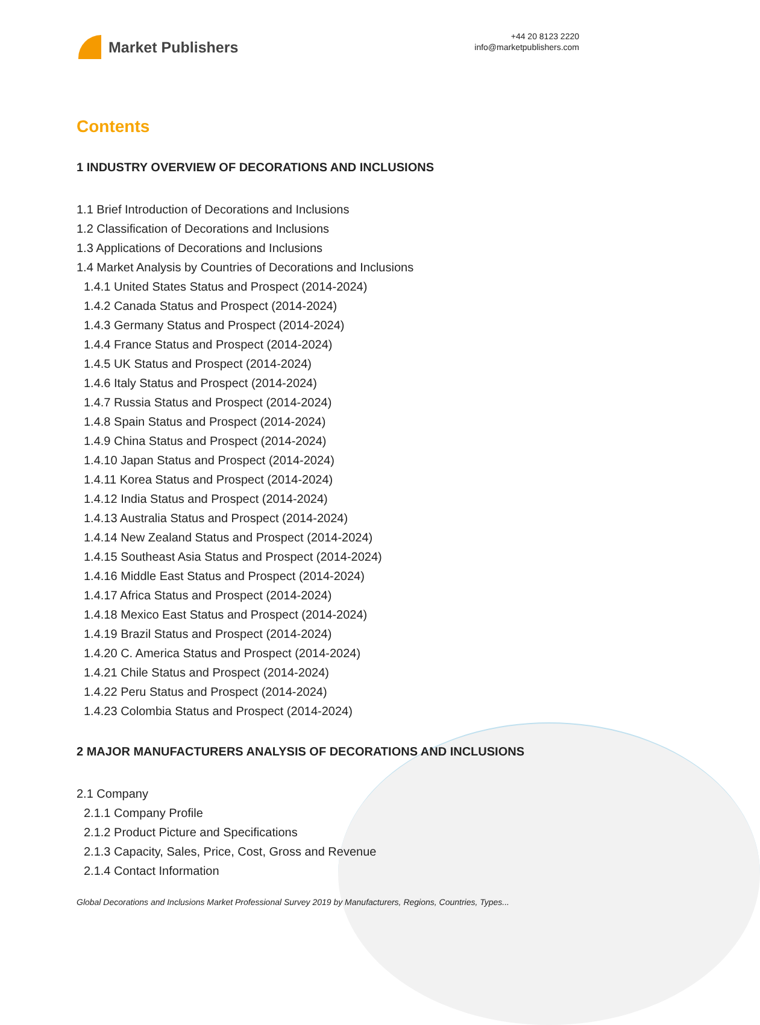Market Publishers
+44 20 8123 2220
info@marketpublishers.com
Contents
1 INDUSTRY OVERVIEW OF DECORATIONS AND INCLUSIONS
1.1 Brief Introduction of Decorations and Inclusions
1.2 Classification of Decorations and Inclusions
1.3 Applications of Decorations and Inclusions
1.4 Market Analysis by Countries of Decorations and Inclusions
1.4.1 United States Status and Prospect (2014-2024)
1.4.2 Canada Status and Prospect (2014-2024)
1.4.3 Germany Status and Prospect (2014-2024)
1.4.4 France Status and Prospect (2014-2024)
1.4.5 UK Status and Prospect (2014-2024)
1.4.6 Italy Status and Prospect (2014-2024)
1.4.7 Russia Status and Prospect (2014-2024)
1.4.8 Spain Status and Prospect (2014-2024)
1.4.9 China Status and Prospect (2014-2024)
1.4.10 Japan Status and Prospect (2014-2024)
1.4.11 Korea Status and Prospect (2014-2024)
1.4.12 India Status and Prospect (2014-2024)
1.4.13 Australia Status and Prospect (2014-2024)
1.4.14 New Zealand Status and Prospect (2014-2024)
1.4.15 Southeast Asia Status and Prospect (2014-2024)
1.4.16 Middle East Status and Prospect (2014-2024)
1.4.17 Africa Status and Prospect (2014-2024)
1.4.18 Mexico East Status and Prospect (2014-2024)
1.4.19 Brazil Status and Prospect (2014-2024)
1.4.20 C. America Status and Prospect (2014-2024)
1.4.21 Chile Status and Prospect (2014-2024)
1.4.22 Peru Status and Prospect (2014-2024)
1.4.23 Colombia Status and Prospect (2014-2024)
2 MAJOR MANUFACTURERS ANALYSIS OF DECORATIONS AND INCLUSIONS
2.1 Company
2.1.1 Company Profile
2.1.2 Product Picture and Specifications
2.1.3 Capacity, Sales, Price, Cost, Gross and Revenue
2.1.4 Contact Information
Global Decorations and Inclusions Market Professional Survey 2019 by Manufacturers, Regions, Countries, Types...